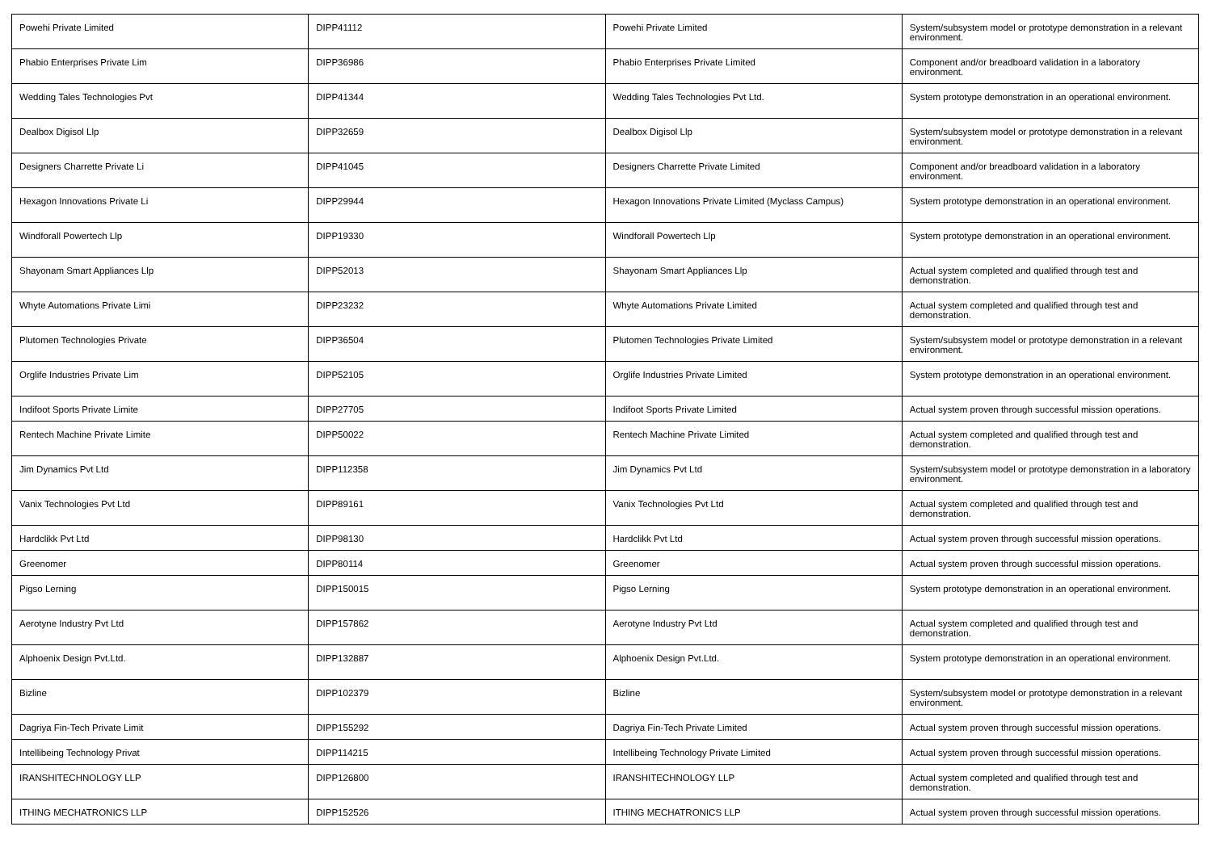| Powehi Private Limited | DIPP41112 | Powehi Private Limited | System/subsystem model or prototype demonstration in a relevant environment. |
| Phabio Enterprises Private Lim | DIPP36986 | Phabio Enterprises Private Limited | Component and/or breadboard validation in a laboratory environment. |
| Wedding Tales Technologies Pvt | DIPP41344 | Wedding Tales Technologies Pvt Ltd. | System prototype demonstration in an operational environment. |
| Dealbox Digisol Llp | DIPP32659 | Dealbox Digisol Llp | System/subsystem model or prototype demonstration in a relevant environment. |
| Designers Charrette Private Li | DIPP41045 | Designers Charrette Private Limited | Component and/or breadboard validation in a laboratory environment. |
| Hexagon Innovations Private Li | DIPP29944 | Hexagon Innovations Private Limited (Myclass Campus) | System prototype demonstration in an operational environment. |
| Windforall Powertech Llp | DIPP19330 | Windforall Powertech Llp | System prototype demonstration in an operational environment. |
| Shayonam Smart Appliances Llp | DIPP52013 | Shayonam Smart Appliances Llp | Actual system completed and qualified through test and demonstration. |
| Whyte Automations Private Limi | DIPP23232 | Whyte Automations Private Limited | Actual system completed and qualified through test and demonstration. |
| Plutomen Technologies Private | DIPP36504 | Plutomen Technologies Private Limited | System/subsystem model or prototype demonstration in a relevant environment. |
| Orglife Industries Private Lim | DIPP52105 | Orglife Industries Private Limited | System prototype demonstration in an operational environment. |
| Indifoot Sports Private Limite | DIPP27705 | Indifoot Sports Private Limited | Actual system proven through successful mission operations. |
| Rentech Machine Private Limite | DIPP50022 | Rentech Machine Private Limited | Actual system completed and qualified through test and demonstration. |
| Jim Dynamics Pvt Ltd | DIPP112358 | Jim Dynamics Pvt Ltd | System/subsystem model or prototype demonstration in a laboratory environment. |
| Vanix Technologies Pvt Ltd | DIPP89161 | Vanix Technologies Pvt Ltd | Actual system completed and qualified through test and demonstration. |
| Hardclikk Pvt Ltd | DIPP98130 | Hardclikk Pvt Ltd | Actual system proven through successful mission operations. |
| Greenomer | DIPP80114 | Greenomer | Actual system proven through successful mission operations. |
| Pigso Lerning | DIPP150015 | Pigso Lerning | System prototype demonstration in an operational environment. |
| Aerotyne Industry Pvt Ltd | DIPP157862 | Aerotyne Industry Pvt Ltd | Actual system completed and qualified through test and demonstration. |
| Alphoenix Design Pvt.Ltd. | DIPP132887 | Alphoenix Design Pvt.Ltd. | System prototype demonstration in an operational environment. |
| Bizline | DIPP102379 | Bizline | System/subsystem model or prototype demonstration in a relevant environment. |
| Dagriya Fin-Tech Private Limit | DIPP155292 | Dagriya Fin-Tech Private Limited | Actual system proven through successful mission operations. |
| Intellibeing Technology Privat | DIPP114215 | Intellibeing Technology Private Limited | Actual system proven through successful mission operations. |
| IRANSHITECHNOLOGY LLP | DIPP126800 | IRANSHITECHNOLOGY LLP | Actual system completed and qualified through test and demonstration. |
| ITHING MECHATRONICS LLP | DIPP152526 | ITHING MECHATRONICS LLP | Actual system proven through successful mission operations. |